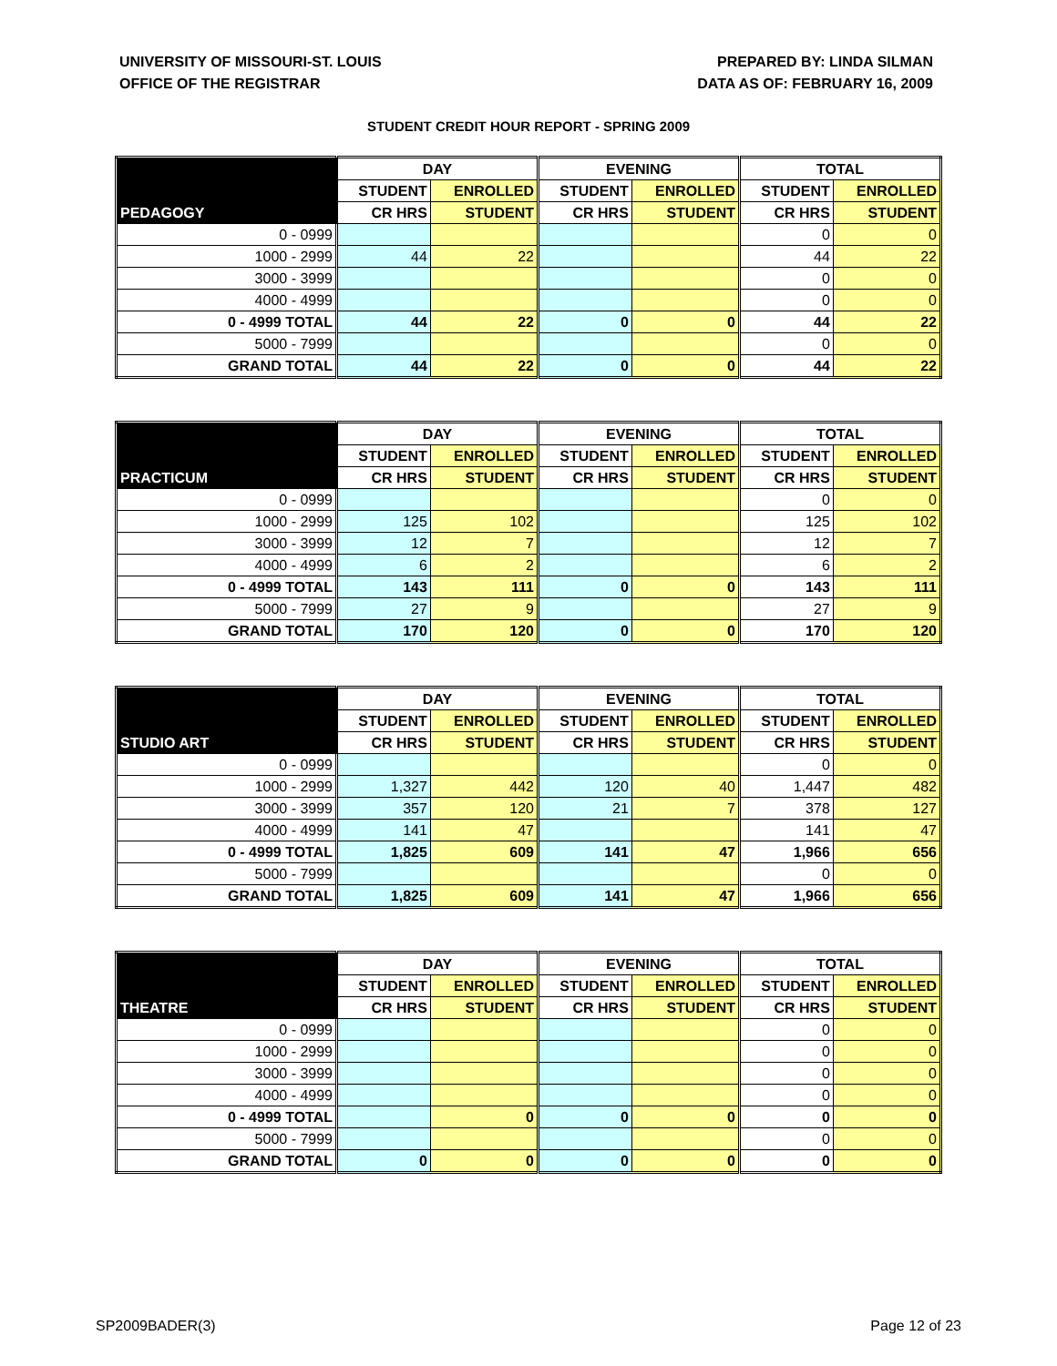UNIVERSITY OF MISSOURI-ST. LOUIS
OFFICE OF THE REGISTRAR
PREPARED BY: LINDA SILMAN
DATA AS OF: FEBRUARY 16, 2009
STUDENT CREDIT HOUR REPORT - SPRING 2009
| | DAY | | EVENING | | TOTAL | |
| --- | --- | --- | --- | --- | --- | --- |
| | STUDENT | ENROLLED | STUDENT | ENROLLED | STUDENT | ENROLLED |
| PEDAGOGY | CR HRS | STUDENT | CR HRS | STUDENT | CR HRS | STUDENT |
| 0 - 0999 | | | | | 0 | 0 |
| 1000 - 2999 | 44 | 22 | | | 44 | 22 |
| 3000 - 3999 | | | | | 0 | 0 |
| 4000 - 4999 | | | | | 0 | 0 |
| 0 - 4999 TOTAL | 44 | 22 | 0 | 0 | 44 | 22 |
| 5000 - 7999 | | | | | 0 | 0 |
| GRAND TOTAL | 44 | 22 | 0 | 0 | 44 | 22 |
| | DAY | | EVENING | | TOTAL | |
| --- | --- | --- | --- | --- | --- | --- |
| | STUDENT | ENROLLED | STUDENT | ENROLLED | STUDENT | ENROLLED |
| PRACTICUM | CR HRS | STUDENT | CR HRS | STUDENT | CR HRS | STUDENT |
| 0 - 0999 | | | | | 0 | 0 |
| 1000 - 2999 | 125 | 102 | | | 125 | 102 |
| 3000 - 3999 | 12 | 7 | | | 12 | 7 |
| 4000 - 4999 | 6 | 2 | | | 6 | 2 |
| 0 - 4999 TOTAL | 143 | 111 | 0 | 0 | 143 | 111 |
| 5000 - 7999 | 27 | 9 | | | 27 | 9 |
| GRAND TOTAL | 170 | 120 | 0 | 0 | 170 | 120 |
| | DAY | | EVENING | | TOTAL | |
| --- | --- | --- | --- | --- | --- | --- |
| | STUDENT | ENROLLED | STUDENT | ENROLLED | STUDENT | ENROLLED |
| STUDIO ART | CR HRS | STUDENT | CR HRS | STUDENT | CR HRS | STUDENT |
| 0 - 0999 | | | | | 0 | 0 |
| 1000 - 2999 | 1,327 | 442 | 120 | 40 | 1,447 | 482 |
| 3000 - 3999 | 357 | 120 | 21 | 7 | 378 | 127 |
| 4000 - 4999 | 141 | 47 | | | 141 | 47 |
| 0 - 4999 TOTAL | 1,825 | 609 | 141 | 47 | 1,966 | 656 |
| 5000 - 7999 | | | | | 0 | 0 |
| GRAND TOTAL | 1,825 | 609 | 141 | 47 | 1,966 | 656 |
| | DAY | | EVENING | | TOTAL | |
| --- | --- | --- | --- | --- | --- | --- |
| | STUDENT | ENROLLED | STUDENT | ENROLLED | STUDENT | ENROLLED |
| THEATRE | CR HRS | STUDENT | CR HRS | STUDENT | CR HRS | STUDENT |
| 0 - 0999 | | | | | 0 | 0 |
| 1000 - 2999 | | | | | 0 | 0 |
| 3000 - 3999 | | | | | 0 | 0 |
| 4000 - 4999 | | | | | 0 | 0 |
| 0 - 4999 TOTAL | | 0 | 0 | 0 | 0 | 0 |
| 5000 - 7999 | | | | | 0 | 0 |
| GRAND TOTAL | 0 | 0 | 0 | 0 | 0 | 0 |
SP2009BADER(3) Page 12 of 23